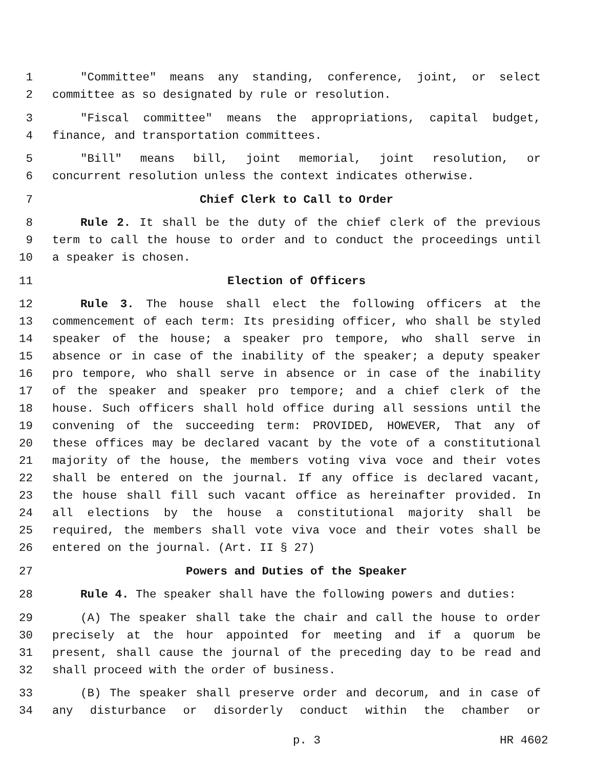1 "Committee" means any standing, conference, joint, or select
2 committee as so designated by rule or resolution.
3 "Fiscal committee" means the appropriations, capital budget,
4 finance, and transportation committees.
5 "Bill" means bill, joint memorial, joint resolution, or
6 concurrent resolution unless the context indicates otherwise.
7 Chief Clerk to Call to Order
8 Rule 2. It shall be the duty of the chief clerk of the previous
9 term to call the house to order and to conduct the proceedings until
10 a speaker is chosen.
11 Election of Officers
12 Rule 3. The house shall elect the following officers at the
13 commencement of each term: Its presiding officer, who shall be styled
14 speaker of the house; a speaker pro tempore, who shall serve in
15 absence or in case of the inability of the speaker; a deputy speaker
16 pro tempore, who shall serve in absence or in case of the inability
17 of the speaker and speaker pro tempore; and a chief clerk of the
18 house. Such officers shall hold office during all sessions until the
19 convening of the succeeding term: PROVIDED, HOWEVER, That any of
20 these offices may be declared vacant by the vote of a constitutional
21 majority of the house, the members voting viva voce and their votes
22 shall be entered on the journal. If any office is declared vacant,
23 the house shall fill such vacant office as hereinafter provided. In
24 all elections by the house a constitutional majority shall be
25 required, the members shall vote viva voce and their votes shall be
26 entered on the journal. (Art. II § 27)
27 Powers and Duties of the Speaker
28 Rule 4. The speaker shall have the following powers and duties:
29 (A) The speaker shall take the chair and call the house to order
30 precisely at the hour appointed for meeting and if a quorum be
31 present, shall cause the journal of the preceding day to be read and
32 shall proceed with the order of business.
33 (B) The speaker shall preserve order and decorum, and in case of
34 any disturbance or disorderly conduct within the chamber or
p. 3 HR 4602